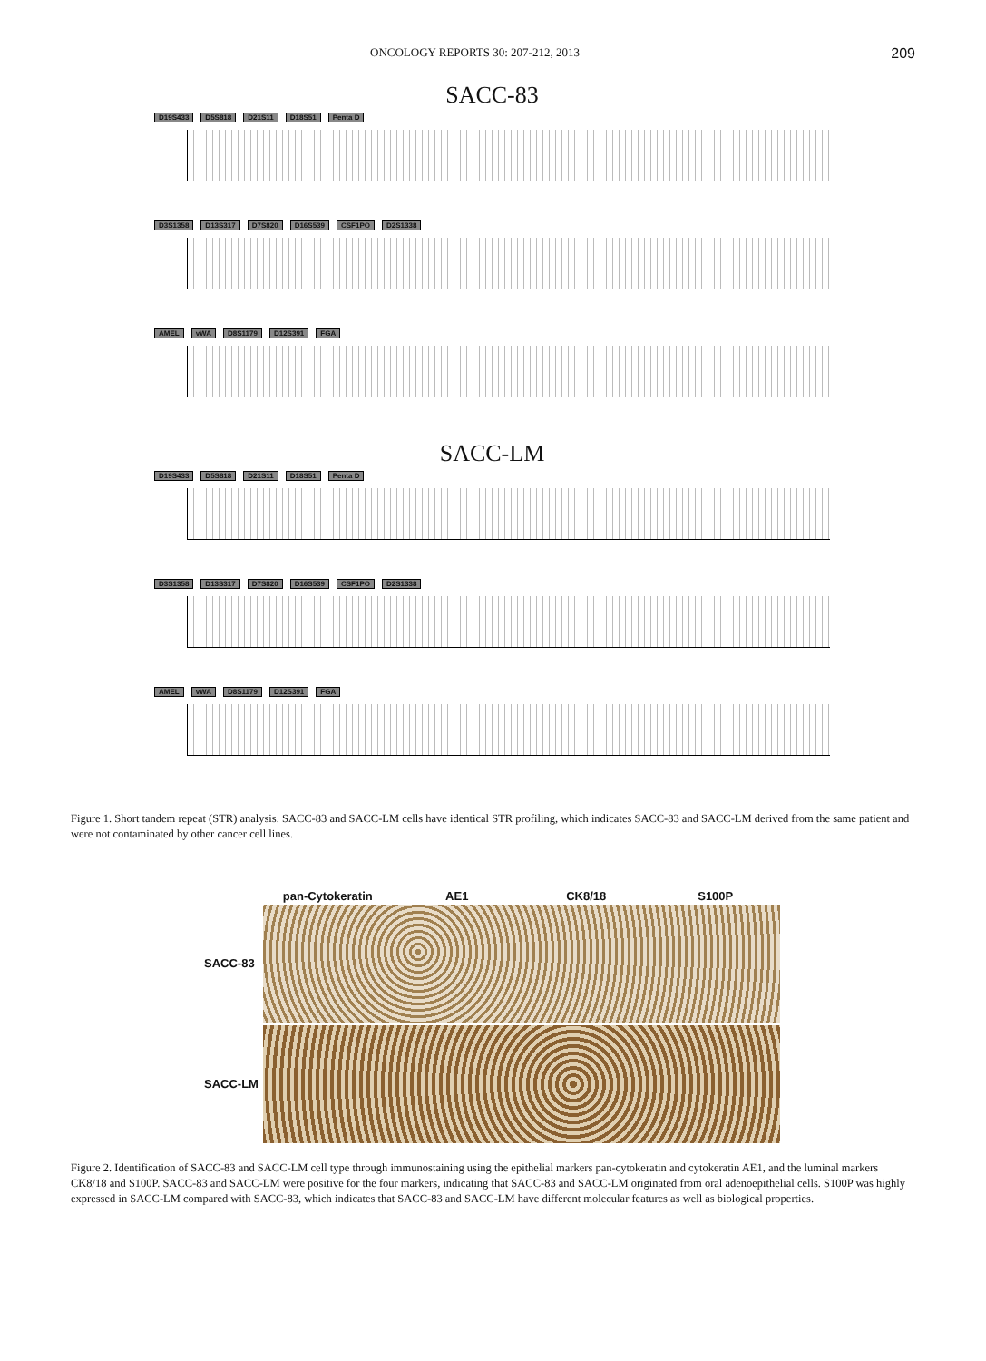ONCOLOGY REPORTS 30: 207-212, 2013 209
SACC-83
D19S433 D5S818 D21S11 D18S51 Penta D
D3S1358 D13S317 D7S820 D16S539 CSF1PO D2S1338
AMEL vWA D8S1179 D12S391 FGA
SACC-LM
D19S433 D5S818 D21S11 D18S51 Penta D
D3S1358 D13S317 D7S820 D16S539 CSF1PO D2S1338
AMEL vWA D8S1179 D12S391 FGA
Figure 1. Short tandem repeat (STR) analysis. SACC-83 and SACC-LM cells have identical STR profiling, which indicates SACC-83 and SACC-LM derived from the same patient and were not contaminated by other cancer cell lines.
pan-Cytokeratin AE1 CK8/18 S100P
SACC-83
SACC-LM
Figure 2. Identification of SACC-83 and SACC-LM cell type through immunostaining using the epithelial markers pan-cytokeratin and cytokeratin AE1, and the luminal markers CK8/18 and S100P. SACC-83 and SACC-LM were positive for the four markers, indicating that SACC-83 and SACC-LM originated from oral adenoepithelial cells. S100P was highly expressed in SACC-LM compared with SACC-83, which indicates that SACC-83 and SACC-LM have different molecular features as well as biological properties.